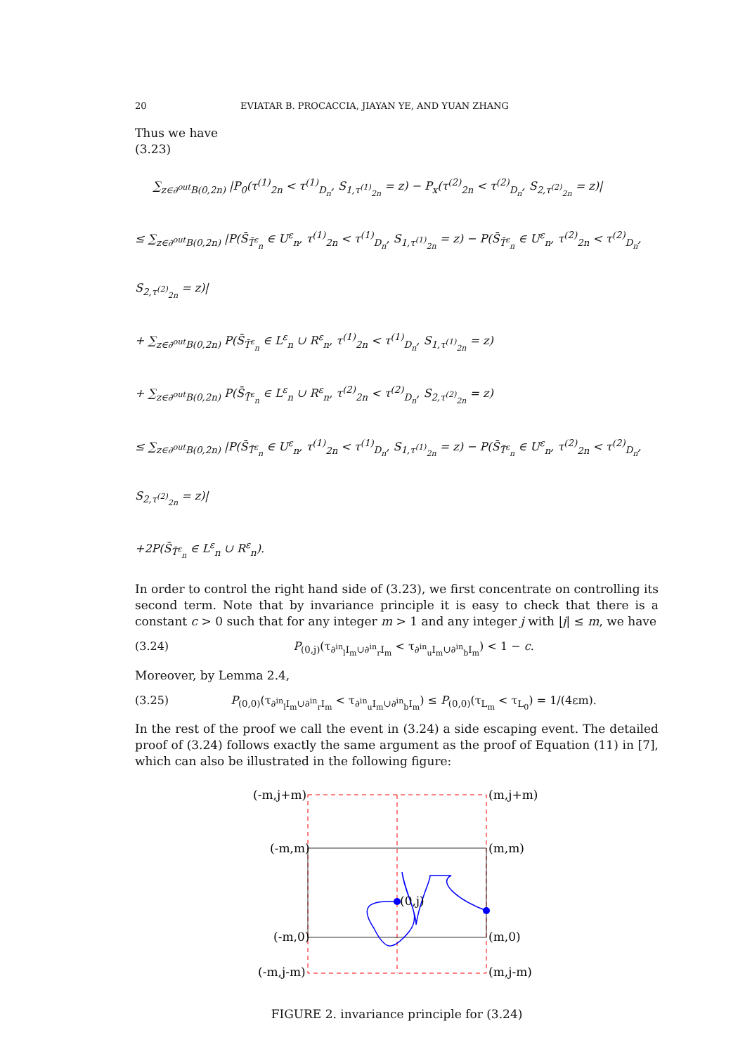20 EVIATAR B. PROCACCIA, JIAYAN YE, AND YUAN ZHANG
Thus we have
(3.23)
∑<sub>z∈∂<sup>out</sup>B(0,2n)</sub> |P<sub>0</sub>(τ<sup>(1)</sup><sub>2n</sub> < τ<sup>(1)</sup><sub>D<sub>n</sub></sub>, S<sub>1,τ<sup>(1)</sup><sub>2n</sub></sub> = z) − P<sub>x</sub>(τ<sup>(2)</sup><sub>2n</sub> < τ<sup>(2)</sup><sub>D<sub>n</sub></sub>, S<sub>2,τ<sup>(2)</sup><sub>2n</sub></sub> = z)|
≤ ∑<sub>z∈∂<sup>out</sup>B(0,2n)</sub> |P(S̄<sub>T̄<sup>ε</sup><sub>n</sub></sub> ∈ U<sup>ε</sup><sub>n</sub>, τ<sup>(1)</sup><sub>2n</sub> < τ<sup>(1)</sup><sub>D<sub>n</sub></sub>, S<sub>1,τ<sup>(1)</sup><sub>2n</sub></sub> = z) − P(S̄<sub>T̄<sup>ε</sup><sub>n</sub></sub> ∈ U<sup>ε</sup><sub>n</sub>, τ<sup>(2)</sup><sub>2n</sub> < τ<sup>(2)</sup><sub>D<sub>n</sub></sub>, S<sub>2,τ<sup>(2)</sup><sub>2n</sub></sub> = z)|
+ ∑<sub>z∈∂<sup>out</sup>B(0,2n)</sub> P(S̄<sub>T̄<sup>ε</sup><sub>n</sub></sub> ∈ L<sup>ε</sup><sub>n</sub> ∪ R<sup>ε</sup><sub>n</sub>, τ<sup>(1)</sup><sub>2n</sub> < τ<sup>(1)</sup><sub>D<sub>n</sub></sub>, S<sub>1,τ<sup>(1)</sup><sub>2n</sub></sub> = z)
+ ∑<sub>z∈∂<sup>out</sup>B(0,2n)</sub> P(S̄<sub>T̄<sup>ε</sup><sub>n</sub></sub> ∈ L<sup>ε</sup><sub>n</sub> ∪ R<sup>ε</sup><sub>n</sub>, τ<sup>(2)</sup><sub>2n</sub> < τ<sup>(2)</sup><sub>D<sub>n</sub></sub>, S<sub>2,τ<sup>(2)</sup><sub>2n</sub></sub> = z)
≤ ∑<sub>z∈∂<sup>out</sup>B(0,2n)</sub> |P(S̄<sub>T̄<sup>ε</sup><sub>n</sub></sub> ∈ U<sup>ε</sup><sub>n</sub>, τ<sup>(1)</sup><sub>2n</sub> < τ<sup>(1)</sup><sub>D<sub>n</sub></sub>, S<sub>1,τ<sup>(1)</sup><sub>2n</sub></sub> = z) − P(S̄<sub>T̄<sup>ε</sup><sub>n</sub></sub> ∈ U<sup>ε</sup><sub>n</sub>, τ<sup>(2)</sup><sub>2n</sub> < τ<sup>(2)</sup><sub>D<sub>n</sub></sub>, S<sub>2,τ<sup>(2)</sup><sub>2n</sub></sub> = z)|
+2P(S̄<sub>T̄<sup>ε</sup><sub>n</sub></sub> ∈ L<sup>ε</sup><sub>n</sub> ∪ R<sup>ε</sup><sub>n</sub>).
In order to control the right hand side of (3.23), we first concentrate on controlling its second term. Note that by invariance principle it is easy to check that there is a constant c > 0 such that for any integer m > 1 and any integer j with |j| ≤ m, we have
(3.24) P<sub>(0,j)</sub>(τ<sub>∂<sup>in</sup><sub>l</sub>I<sub>m</sub>∪∂<sup>in</sup><sub>r</sub>I<sub>m</sub></sub> < τ<sub>∂<sup>in</sup><sub>u</sub>I<sub>m</sub>∪∂<sup>in</sup><sub>b</sub>I<sub>m</sub></sub>) < 1 − c.
Moreover, by Lemma 2.4,
(3.25) P<sub>(0,0)</sub>(τ<sub>∂<sup>in</sup><sub>l</sub>I<sub>m</sub>∪∂<sup>in</sup><sub>r</sub>I<sub>m</sub></sub> < τ<sub>∂<sup>in</sup><sub>u</sub>I<sub>m</sub>∪∂<sup>in</sup><sub>b</sub>I<sub>m</sub></sub>) ≤ P<sub>(0,0)</sub>(τ<sub>L<sub>m</sub></sub> < τ<sub>L<sub>0</sub></sub>) = 1/(4εm).
In the rest of the proof we call the event in (3.24) a side escaping event. The detailed proof of (3.24) follows exactly the same argument as the proof of Equation (11) in [7], which can also be illustrated in the following figure:
(0,j)
(-m,j+m)
(m,j+m)
(-m,m)
(m,m)
(-m,0)
(m,0)
(-m,j-m)
(m,j-m)
FIGURE 2. invariance principle for (3.24)